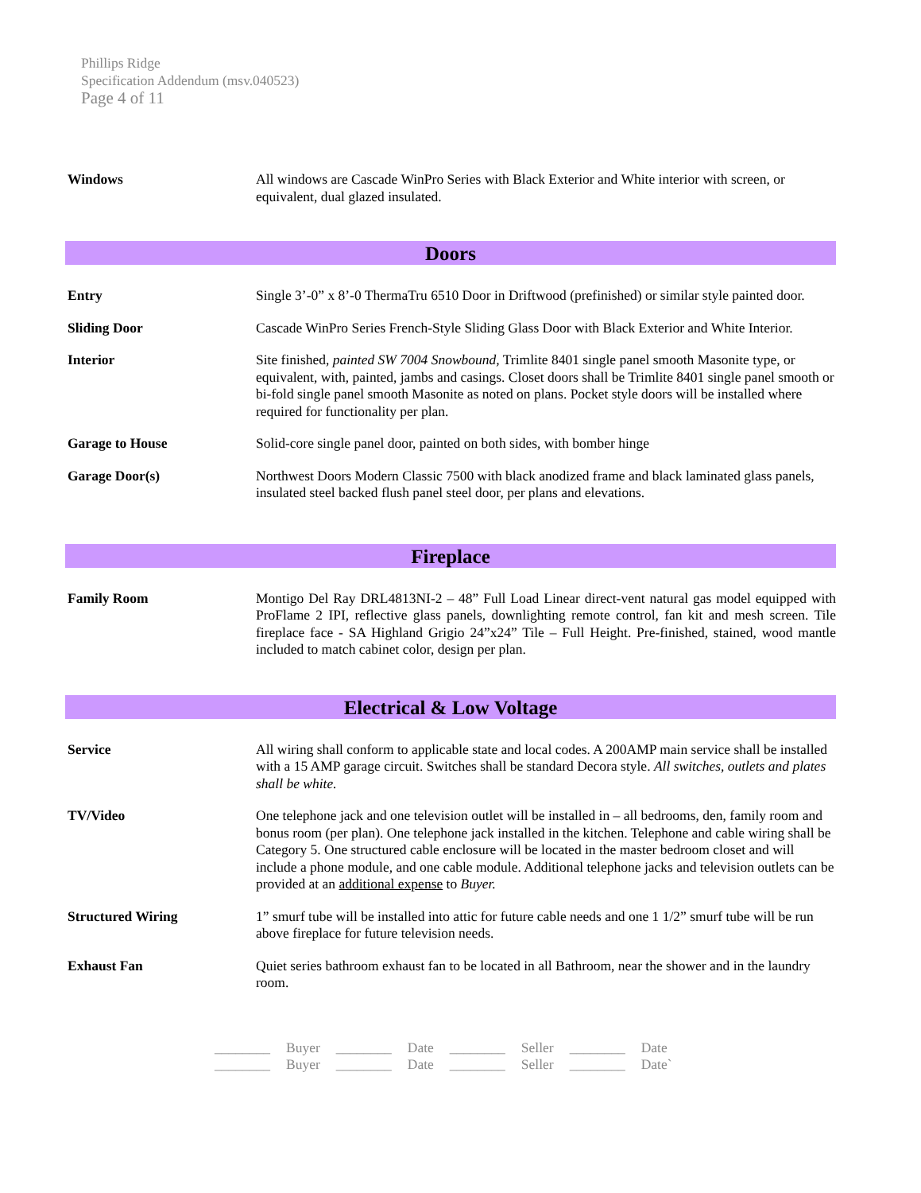Phillips Ridge
Specification Addendum (msv.040523)
Page 4 of 11
Windows All windows are Cascade WinPro Series with Black Exterior and White interior with screen, or equivalent, dual glazed insulated.
Doors
Entry Single 3’-0” x 8’-0 ThermaTru 6510 Door in Driftwood (prefinished) or similar style painted door.
Sliding Door Cascade WinPro Series French-Style Sliding Glass Door with Black Exterior and White Interior.
Interior Site finished, painted SW 7004 Snowbound, Trimlite 8401 single panel smooth Masonite type, or equivalent, with, painted, jambs and casings. Closet doors shall be Trimlite 8401 single panel smooth or bi-fold single panel smooth Masonite as noted on plans. Pocket style doors will be installed where required for functionality per plan.
Garage to House Solid-core single panel door, painted on both sides, with bomber hinge
Garage Door(s) Northwest Doors Modern Classic 7500 with black anodized frame and black laminated glass panels, insulated steel backed flush panel steel door, per plans and elevations.
Fireplace
Family Room Montigo Del Ray DRL4813NI-2 – 48” Full Load Linear direct-vent natural gas model equipped with ProFlame 2 IPI, reflective glass panels, downlighting remote control, fan kit and mesh screen. Tile fireplace face - SA Highland Grigio 24”x24” Tile – Full Height. Pre-finished, stained, wood mantle included to match cabinet color, design per plan.
Electrical & Low Voltage
Service All wiring shall conform to applicable state and local codes. A 200AMP main service shall be installed with a 15 AMP garage circuit. Switches shall be standard Decora style. All switches, outlets and plates shall be white.
TV/Video One telephone jack and one television outlet will be installed in – all bedrooms, den, family room and bonus room (per plan). One telephone jack installed in the kitchen. Telephone and cable wiring shall be Category 5. One structured cable enclosure will be located in the master bedroom closet and will include a phone module, and one cable module. Additional telephone jacks and television outlets can be provided at an additional expense to Buyer.
Structured Wiring 1” smurf tube will be installed into attic for future cable needs and one 1 1/2” smurf tube will be run above fireplace for future television needs.
Exhaust Fan Quiet series bathroom exhaust fan to be located in all Bathroom, near the shower and in the laundry room.
| ________ | Buyer | ________ | Date | ________ | Seller | ________ | Date |
| ________ | Buyer | ________ | Date | ________ | Seller | ________ | Date` |